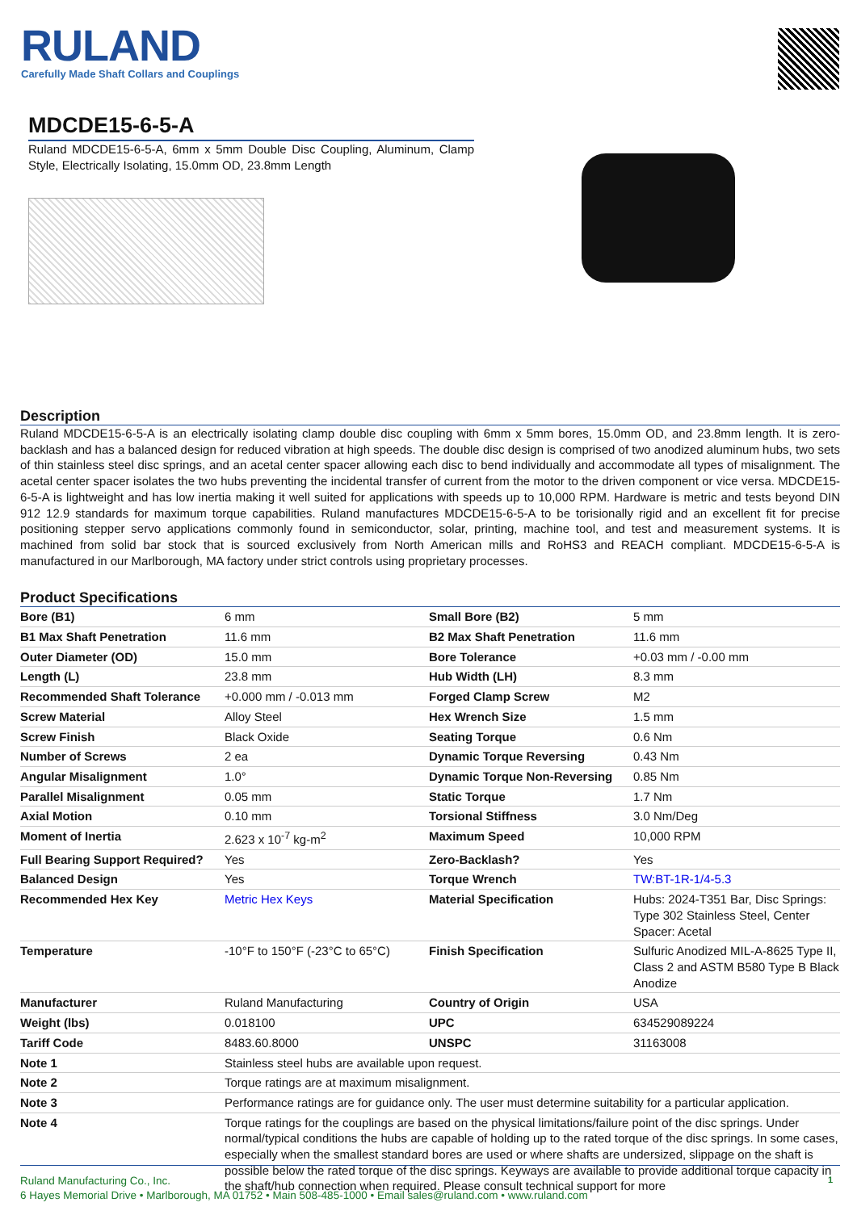RULAND
Carefully Made Shaft Collars and Couplings
MDCDE15-6-5-A
Ruland MDCDE15-6-5-A, 6mm x 5mm Double Disc Coupling, Aluminum, Clamp Style, Electrically Isolating, 15.0mm OD, 23.8mm Length
Description
Ruland MDCDE15-6-5-A is an electrically isolating clamp double disc coupling with 6mm x 5mm bores, 15.0mm OD, and 23.8mm length. It is zero-backlash and has a balanced design for reduced vibration at high speeds. The double disc design is comprised of two anodized aluminum hubs, two sets of thin stainless steel disc springs, and an acetal center spacer allowing each disc to bend individually and accommodate all types of misalignment. The acetal center spacer isolates the two hubs preventing the incidental transfer of current from the motor to the driven component or vice versa. MDCDE15-6-5-A is lightweight and has low inertia making it well suited for applications with speeds up to 10,000 RPM. Hardware is metric and tests beyond DIN 912 12.9 standards for maximum torque capabilities. Ruland manufactures MDCDE15-6-5-A to be torisionally rigid and an excellent fit for precise positioning stepper servo applications commonly found in semiconductor, solar, printing, machine tool, and test and measurement systems. It is machined from solid bar stock that is sourced exclusively from North American mills and RoHS3 and REACH compliant. MDCDE15-6-5-A is manufactured in our Marlborough, MA factory under strict controls using proprietary processes.
Product Specifications
| Bore (B1) | 6 mm | Small Bore (B2) | 5 mm |
| B1 Max Shaft Penetration | 11.6 mm | B2 Max Shaft Penetration | 11.6 mm |
| Outer Diameter (OD) | 15.0 mm | Bore Tolerance | +0.03 mm / -0.00 mm |
| Length (L) | 23.8 mm | Hub Width (LH) | 8.3 mm |
| Recommended Shaft Tolerance | +0.000 mm / -0.013 mm | Forged Clamp Screw | M2 |
| Screw Material | Alloy Steel | Hex Wrench Size | 1.5 mm |
| Screw Finish | Black Oxide | Seating Torque | 0.6 Nm |
| Number of Screws | 2 ea | Dynamic Torque Reversing | 0.43 Nm |
| Angular Misalignment | 1.0° | Dynamic Torque Non-Reversing | 0.85 Nm |
| Parallel Misalignment | 0.05 mm | Static Torque | 1.7 Nm |
| Axial Motion | 0.10 mm | Torsional Stiffness | 3.0 Nm/Deg |
| Moment of Inertia | 2.623 x 10<sup>-7</sup> kg-m<sup>2</sup> | Maximum Speed | 10,000 RPM |
| Full Bearing Support Required? | Yes | Zero-Backlash? | Yes |
| Balanced Design | Yes | Torque Wrench | TW:BT-1R-1/4-5.3 |
| Recommended Hex Key | Metric Hex Keys | Material Specification | Hubs: 2024-T351 Bar, Disc Springs: Type 302 Stainless Steel, Center Spacer: Acetal |
| Temperature | -10°F to 150°F (-23°C to 65°C) | Finish Specification | Sulfuric Anodized MIL-A-8625 Type II, Class 2 and ASTM B580 Type B Black Anodize |
| Manufacturer | Ruland Manufacturing | Country of Origin | USA |
| Weight (lbs) | 0.018100 | UPC | 634529089224 |
| Tariff Code | 8483.60.8000 | UNSPC | 31163008 |
| Note 1 | Stainless steel hubs are available upon request. | | |
| Note 2 | Torque ratings are at maximum misalignment. | | |
| Note 3 | Performance ratings are for guidance only. The user must determine suitability for a particular application. | | |
| Note 4 | Torque ratings for the couplings are based on the physical limitations/failure point of the disc springs. Under normal/typical conditions the hubs are capable of holding up to the rated torque of the disc springs. In some cases, especially when the smallest standard bores are used or where shafts are undersized, slippage on the shaft is possible below the rated torque of the disc springs. Keyways are available to provide additional torque capacity in the shaft/hub connection when required. Please consult technical support for more | | |
Ruland Manufacturing Co., Inc.
6 Hayes Memorial Drive • Marlborough, MA 01752 • Main 508-485-1000 • Email sales@ruland.com • www.ruland.com
1